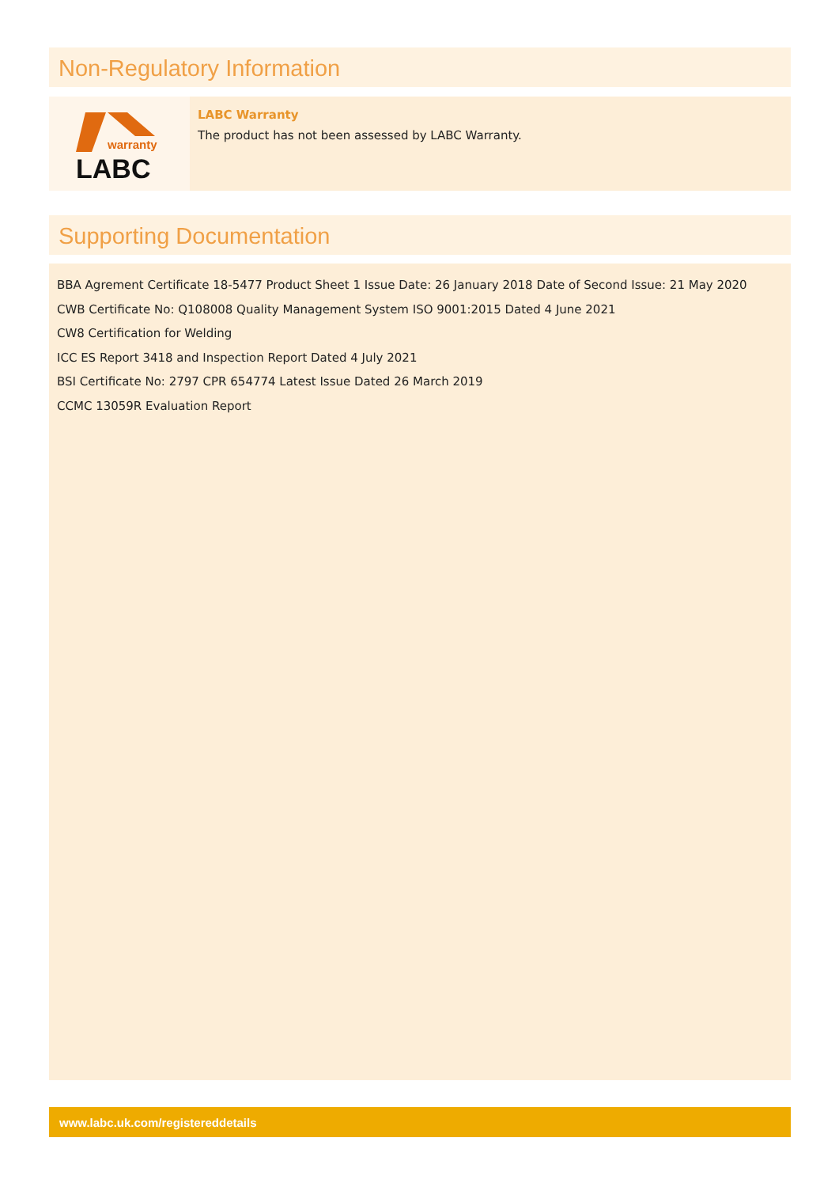Non-Regulatory Information
warranty
LABC
LABC Warranty
The product has not been assessed by LABC Warranty.
Supporting Documentation
BBA Agrement Certificate 18-5477 Product Sheet 1 Issue Date: 26 January 2018 Date of Second Issue: 21 May 2020
CWB Certificate No: Q108008 Quality Management System ISO 9001:2015 Dated 4 June 2021
CW8 Certification for Welding
ICC ES Report 3418 and Inspection Report Dated 4 July 2021
BSI Certificate No: 2797 CPR 654774 Latest Issue Dated 26 March 2019
CCMC 13059R Evaluation Report
www.labc.uk.com/registereddetails